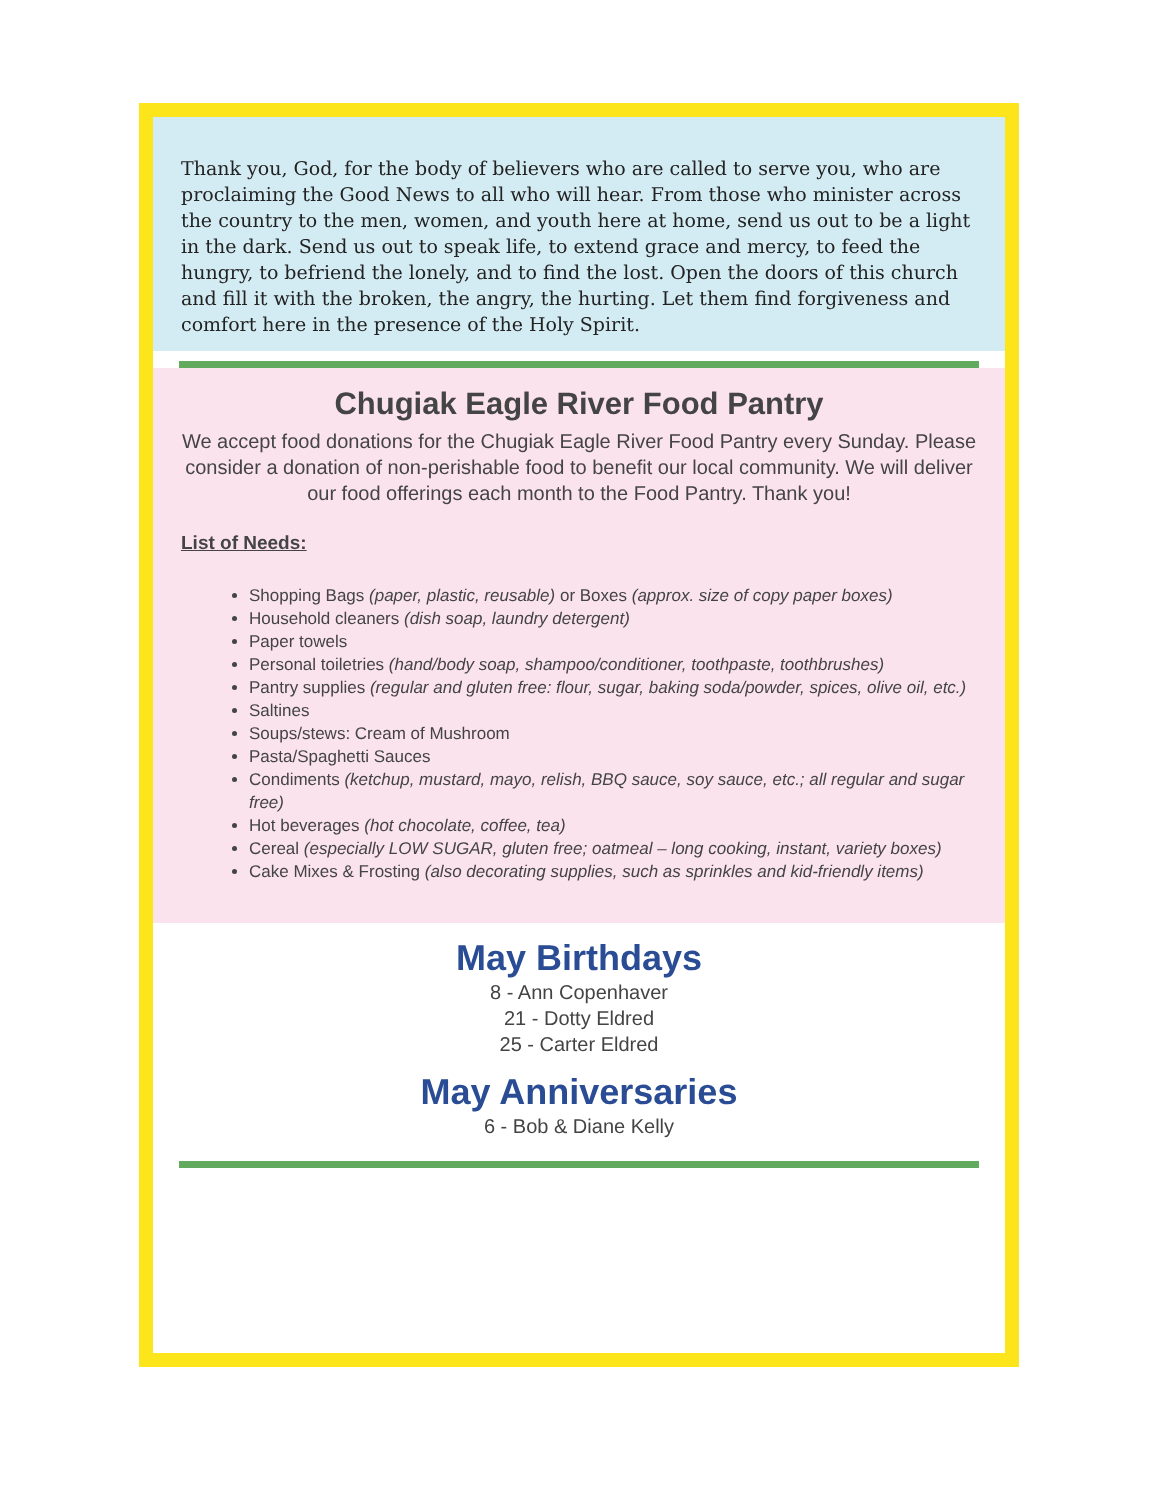Thank you, God, for the body of believers who are called to serve you, who are proclaiming the Good News to all who will hear. From those who minister across the country to the men, women, and youth here at home, send us out to be a light in the dark. Send us out to speak life, to extend grace and mercy, to feed the hungry, to befriend the lonely, and to find the lost. Open the doors of this church and fill it with the broken, the angry, the hurting. Let them find forgiveness and comfort here in the presence of the Holy Spirit.
Chugiak Eagle River Food Pantry
We accept food donations for the Chugiak Eagle River Food Pantry every Sunday. Please consider a donation of non-perishable food to benefit our local community. We will deliver our food offerings each month to the Food Pantry. Thank you!
List of Needs:
Shopping Bags (paper, plastic, reusable) or Boxes (approx. size of copy paper boxes)
Household cleaners (dish soap, laundry detergent)
Paper towels
Personal toiletries (hand/body soap, shampoo/conditioner, toothpaste, toothbrushes)
Pantry supplies (regular and gluten free: flour, sugar, baking soda/powder, spices, olive oil, etc.)
Saltines
Soups/stews: Cream of Mushroom
Pasta/Spaghetti Sauces
Condiments (ketchup, mustard, mayo, relish, BBQ sauce, soy sauce, etc.; all regular and sugar free)
Hot beverages (hot chocolate, coffee, tea)
Cereal (especially LOW SUGAR, gluten free; oatmeal – long cooking, instant, variety boxes)
Cake Mixes & Frosting (also decorating supplies, such as sprinkles and kid-friendly items)
May Birthdays
8 - Ann Copenhaver
21 - Dotty Eldred
25 - Carter Eldred
May Anniversaries
6 - Bob & Diane Kelly